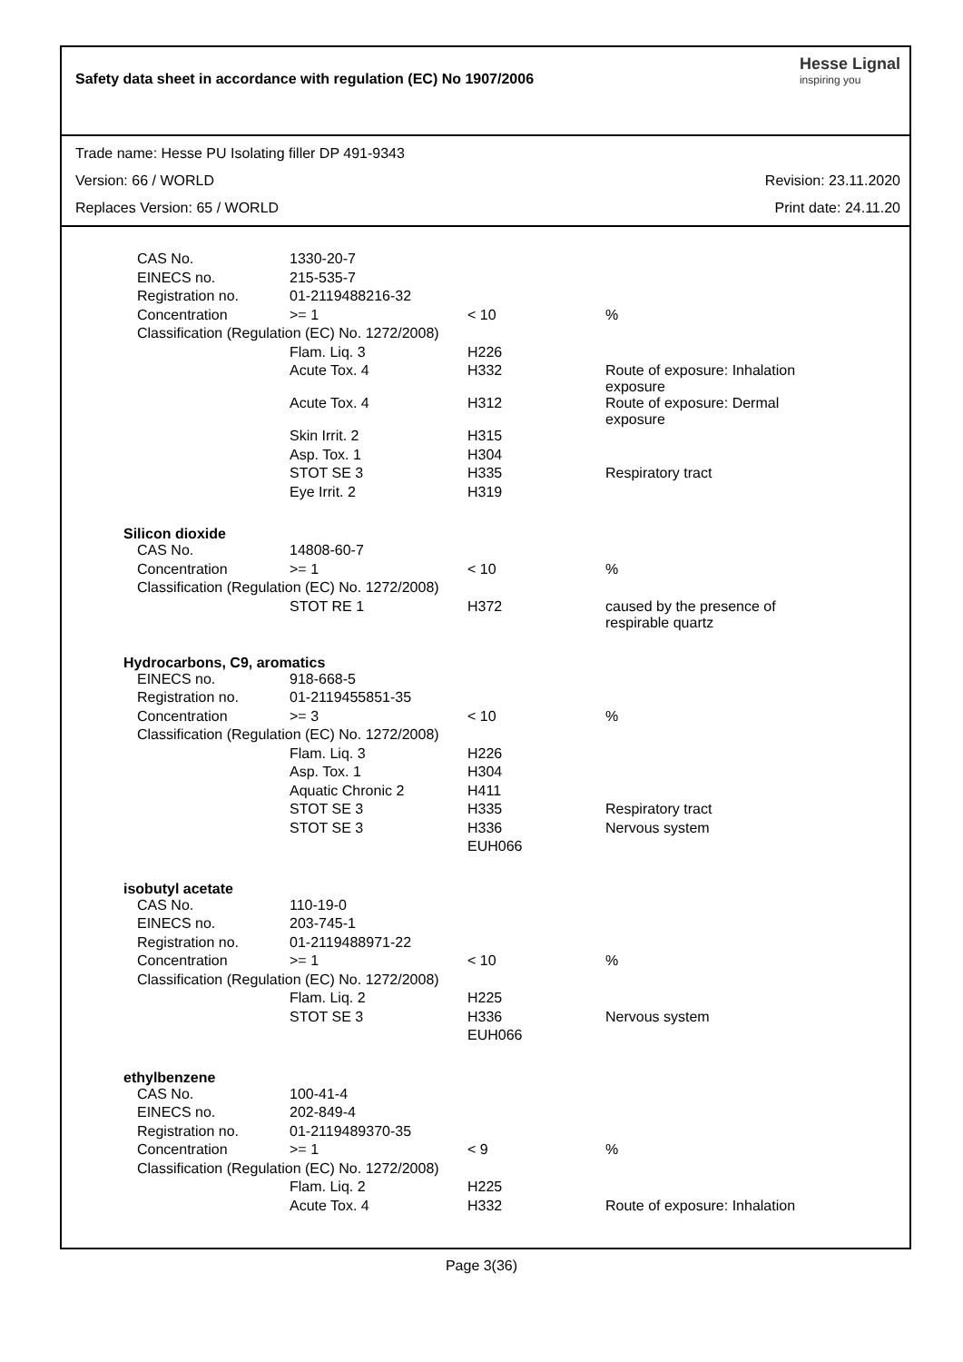Safety data sheet in accordance with regulation (EC) No 1907/2006
Hesse Lignal
inspiring you
Trade name: Hesse PU Isolating filler DP 491-9343
Version: 66 / WORLD Revision: 23.11.2020
Replaces Version: 65 / WORLD Print date: 24.11.20
| CAS No. | 1330-20-7 | | |
| EINECS no. | 215-535-7 | | |
| Registration no. | 01-2119488216-32 | | |
| Concentration | >= 1 | < 10 | % |
| Classification (Regulation (EC) No. 1272/2008) | | | |
| | Flam. Liq. 3 | H226 | |
| | Acute Tox. 4 | H332 | Route of exposure: Inhalation exposure |
| | Acute Tox. 4 | H312 | Route of exposure: Dermal exposure |
| | Skin Irrit. 2 | H315 | |
| | Asp. Tox. 1 | H304 | |
| | STOT SE 3 | H335 | Respiratory tract |
| | Eye Irrit. 2 | H319 | |
Silicon dioxide
| CAS No. | 14808-60-7 | | |
| Concentration | >= 1 | < 10 | % |
| Classification (Regulation (EC) No. 1272/2008) | | | |
| | STOT RE 1 | H372 | caused by the presence of respirable quartz |
Hydrocarbons, C9, aromatics
| EINECS no. | 918-668-5 | | |
| Registration no. | 01-2119455851-35 | | |
| Concentration | >= 3 | < 10 | % |
| Classification (Regulation (EC) No. 1272/2008) | | | |
| | Flam. Liq. 3 | H226 | |
| | Asp. Tox. 1 | H304 | |
| | Aquatic Chronic 2 | H411 | |
| | STOT SE 3 | H335 | Respiratory tract |
| | STOT SE 3 | H336 | Nervous system |
| | | EUH066 | |
isobutyl acetate
| CAS No. | 110-19-0 | | |
| EINECS no. | 203-745-1 | | |
| Registration no. | 01-2119488971-22 | | |
| Concentration | >= 1 | < 10 | % |
| Classification (Regulation (EC) No. 1272/2008) | | | |
| | Flam. Liq. 2 | H225 | |
| | STOT SE 3 | H336 | Nervous system |
| | | EUH066 | |
ethylbenzene
| CAS No. | 100-41-4 | | |
| EINECS no. | 202-849-4 | | |
| Registration no. | 01-2119489370-35 | | |
| Concentration | >= 1 | < 9 | % |
| Classification (Regulation (EC) No. 1272/2008) | | | |
| | Flam. Liq. 2 | H225 | |
| | Acute Tox. 4 | H332 | Route of exposure: Inhalation |
Page 3(36)